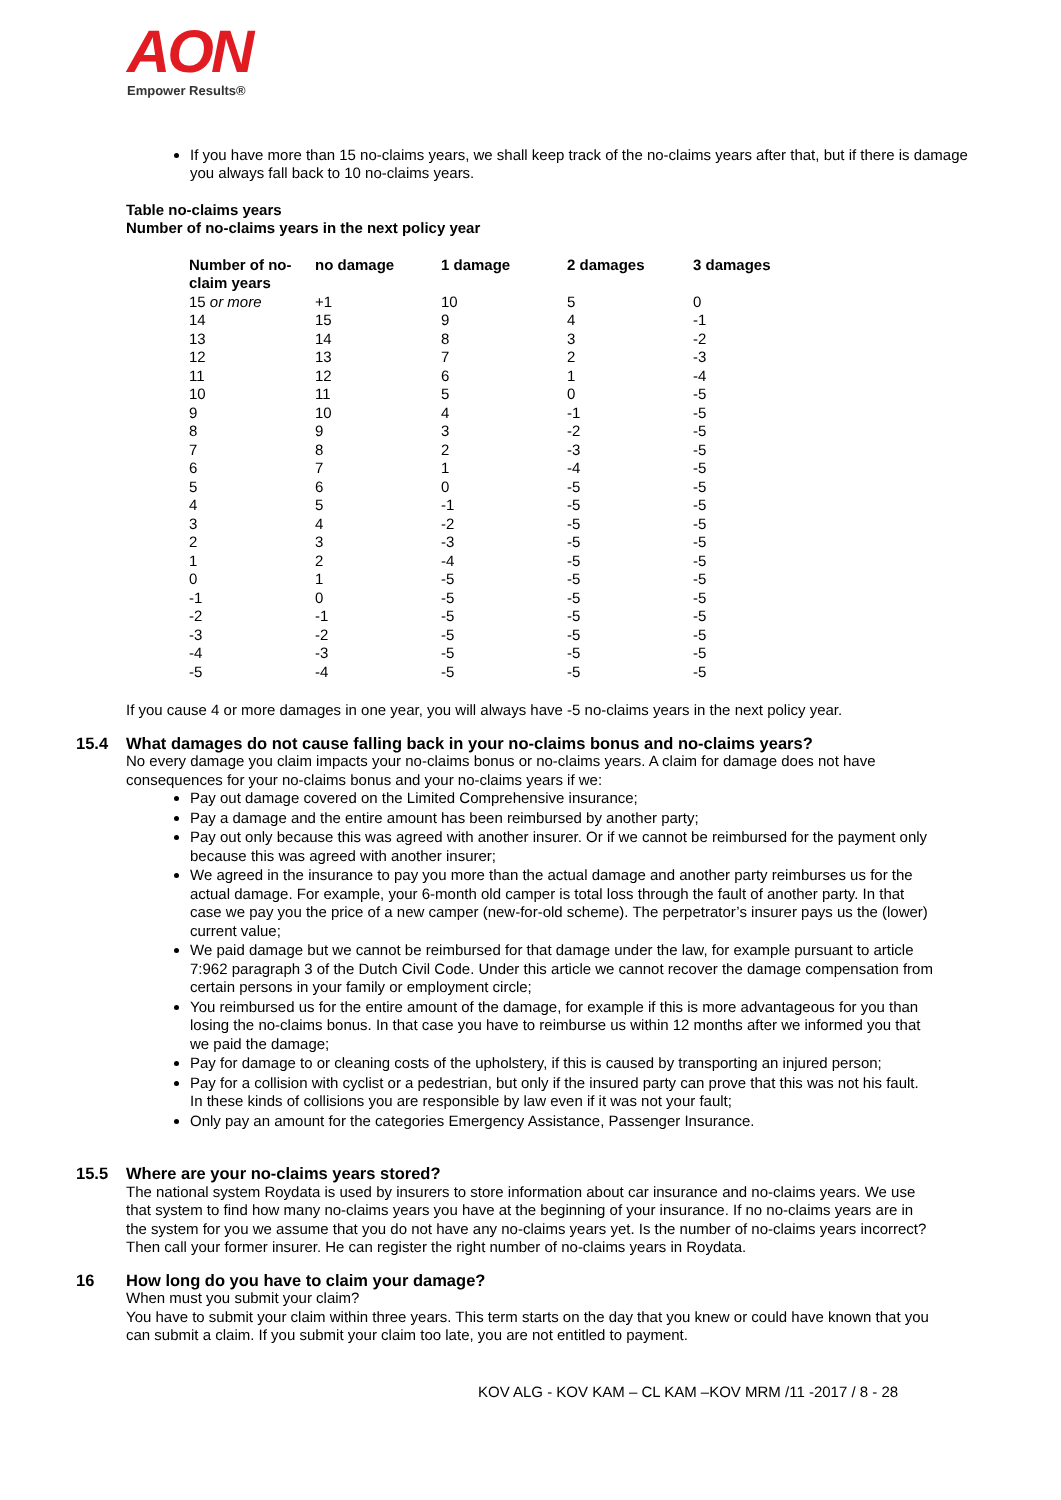AON
Empower Results®
If you have more than 15 no-claims years, we shall keep track of the no-claims years after that, but if there is damage you always fall back to 10 no-claims years.
Table no-claims years
Number of no-claims years in the next policy year
| Number of no-claim years | no damage | 1 damage | 2 damages | 3 damages |
| --- | --- | --- | --- | --- |
| 15 or more | +1 | 10 | 5 | 0 |
| 14 | 15 | 9 | 4 | -1 |
| 13 | 14 | 8 | 3 | -2 |
| 12 | 13 | 7 | 2 | -3 |
| 11 | 12 | 6 | 1 | -4 |
| 10 | 11 | 5 | 0 | -5 |
| 9 | 10 | 4 | -1 | -5 |
| 8 | 9 | 3 | -2 | -5 |
| 7 | 8 | 2 | -3 | -5 |
| 6 | 7 | 1 | -4 | -5 |
| 5 | 6 | 0 | -5 | -5 |
| 4 | 5 | -1 | -5 | -5 |
| 3 | 4 | -2 | -5 | -5 |
| 2 | 3 | -3 | -5 | -5 |
| 1 | 2 | -4 | -5 | -5 |
| 0 | 1 | -5 | -5 | -5 |
| -1 | 0 | -5 | -5 | -5 |
| -2 | -1 | -5 | -5 | -5 |
| -3 | -2 | -5 | -5 | -5 |
| -4 | -3 | -5 | -5 | -5 |
| -5 | -4 | -5 | -5 | -5 |
If you cause 4 or more damages in one year, you will always have -5 no-claims years in the next policy year.
15.4 What damages do not cause falling back in your no-claims bonus and no-claims years?
No every damage you claim impacts your no-claims bonus or no-claims years. A claim for damage does not have consequences for your no-claims bonus and your no-claims years if we:
Pay out damage covered on the Limited Comprehensive insurance;
Pay a damage and the entire amount has been reimbursed by another party;
Pay out only because this was agreed with another insurer. Or if we cannot be reimbursed for the payment only because this was agreed with another insurer;
We agreed in the insurance to pay you more than the actual damage and another party reimburses us for the actual damage. For example, your 6-month old camper is total loss through the fault of another party. In that case we pay you the price of a new camper (new-for-old scheme). The perpetrator’s insurer pays us the (lower) current value;
We paid damage but we cannot be reimbursed for that damage under the law, for example pursuant to article 7:962 paragraph 3 of the Dutch Civil Code. Under this article we cannot recover the damage compensation from certain persons in your family or employment circle;
You reimbursed us for the entire amount of the damage, for example if this is more advantageous for you than losing the no-claims bonus. In that case you have to reimburse us within 12 months after we informed you that we paid the damage;
Pay for damage to or cleaning costs of the upholstery, if this is caused by transporting an injured person;
Pay for a collision with cyclist or a pedestrian, but only if the insured party can prove that this was not his fault. In these kinds of collisions you are responsible by law even if it was not your fault;
Only pay an amount for the categories Emergency Assistance, Passenger Insurance.
15.5 Where are your no-claims years stored?
The national system Roydata is used by insurers to store information about car insurance and no-claims years. We use that system to find how many no-claims years you have at the beginning of your insurance. If no no-claims years are in the system for you we assume that you do not have any no-claims years yet. Is the number of no-claims years incorrect? Then call your former insurer. He can register the right number of no-claims years in Roydata.
16 How long do you have to claim your damage?
When must you submit your claim?
You have to submit your claim within three years. This term starts on the day that you knew or could have known that you can submit a claim. If you submit your claim too late, you are not entitled to payment.
KOV ALG - KOV KAM – CL KAM –KOV MRM /11 -2017 / 8 - 28